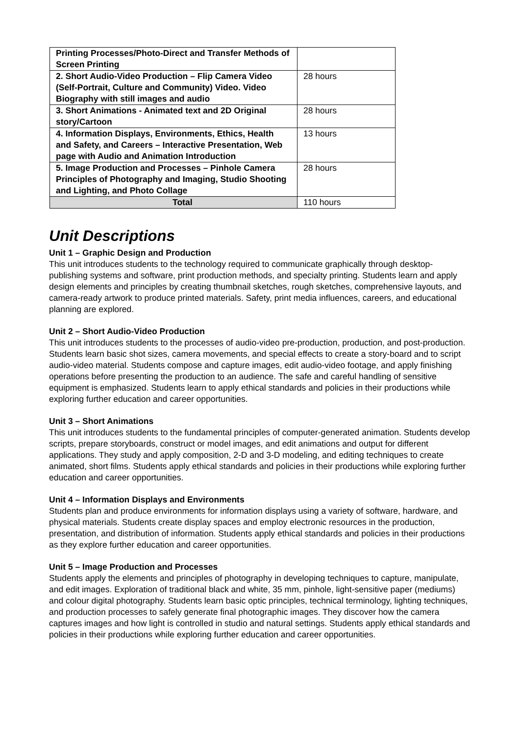| Printing Processes/Photo-Direct and Transfer Methods of Screen Printing | |
| 2. Short Audio-Video Production – Flip Camera Video (Self-Portrait, Culture and Community) Video. Video Biography with still images and audio | 28 hours |
| 3. Short Animations - Animated text and 2D Original story/Cartoon | 28 hours |
| 4. Information Displays, Environments, Ethics, Health and Safety, and Careers – Interactive Presentation, Web page with Audio and Animation Introduction | 13 hours |
| 5. Image Production and Processes – Pinhole Camera Principles of Photography and Imaging, Studio Shooting and Lighting, and Photo Collage | 28 hours |
| Total | 110 hours |
Unit Descriptions
Unit 1 – Graphic Design and Production
This unit introduces students to the technology required to communicate graphically through desktop-publishing systems and software, print production methods, and specialty printing. Students learn and apply design elements and principles by creating thumbnail sketches, rough sketches, comprehensive layouts, and camera-ready artwork to produce printed materials. Safety, print media influences, careers, and educational planning are explored.
Unit 2 – Short Audio-Video Production
This unit introduces students to the processes of audio-video pre-production, production, and post-production. Students learn basic shot sizes, camera movements, and special effects to create a story-board and to script audio-video material. Students compose and capture images, edit audio-video footage, and apply finishing operations before presenting the production to an audience. The safe and careful handling of sensitive equipment is emphasized. Students learn to apply ethical standards and policies in their productions while exploring further education and career opportunities.
Unit 3 – Short Animations
This unit introduces students to the fundamental principles of computer-generated animation. Students develop scripts, prepare storyboards, construct or model images, and edit animations and output for different applications. They study and apply composition, 2-D and 3-D modeling, and editing techniques to create animated, short films. Students apply ethical standards and policies in their productions while exploring further education and career opportunities.
Unit 4 – Information Displays and Environments
Students plan and produce environments for information displays using a variety of software, hardware, and physical materials. Students create display spaces and employ electronic resources in the production, presentation, and distribution of information. Students apply ethical standards and policies in their productions as they explore further education and career opportunities.
Unit 5 – Image Production and Processes
Students apply the elements and principles of photography in developing techniques to capture, manipulate, and edit images. Exploration of traditional black and white, 35 mm, pinhole, light-sensitive paper (mediums) and colour digital photography. Students learn basic optic principles, technical terminology, lighting techniques, and production processes to safely generate final photographic images. They discover how the camera captures images and how light is controlled in studio and natural settings. Students apply ethical standards and policies in their productions while exploring further education and career opportunities.